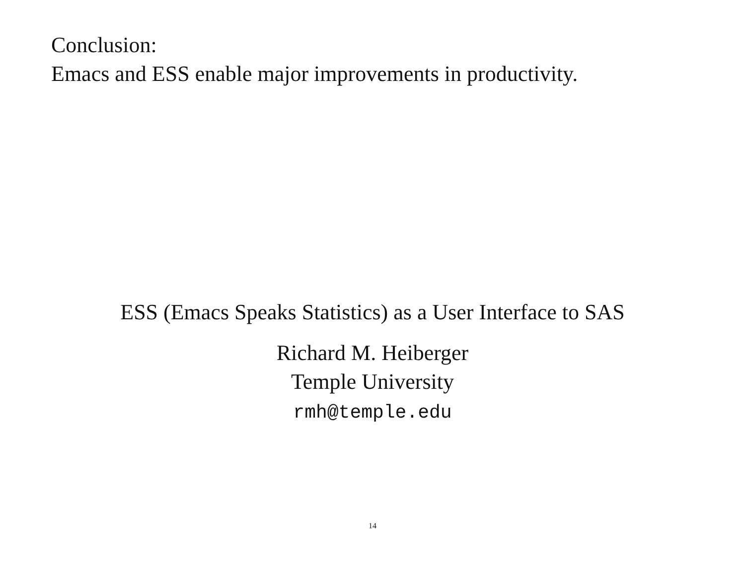Conclusion:
Emacs and ESS enable major improvements in productivity.
ESS (Emacs Speaks Statistics) as a User Interface to SAS
Richard M. Heiberger
Temple University
rmh@temple.edu
14